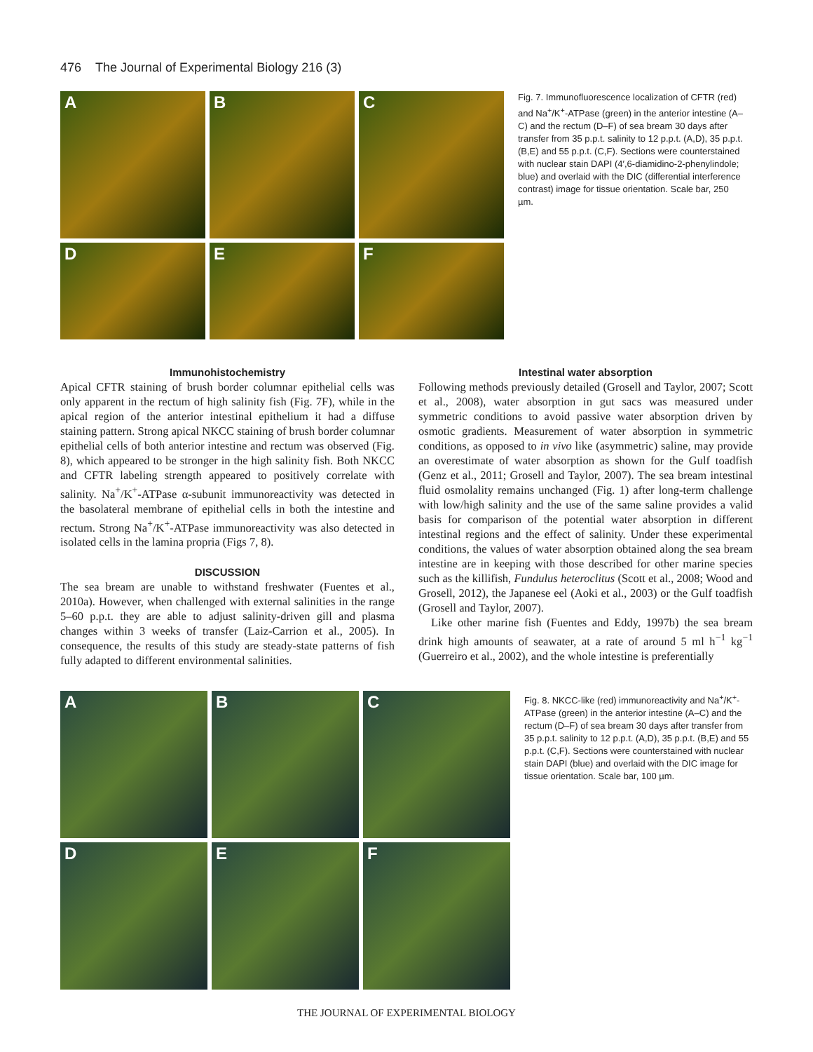476 The Journal of Experimental Biology 216 (3)
A
B
C
D
E
F
Fig. 7. Immunofluorescence localization of CFTR (red) and Na<sup>+</sup>/K<sup>+</sup>-ATPase (green) in the anterior intestine (A–C) and the rectum (D–F) of sea bream 30 days after transfer from 35 p.p.t. salinity to 12 p.p.t. (A,D), 35 p.p.t. (B,E) and 55 p.p.t. (C,F). Sections were counterstained with nuclear stain DAPI (4′,6-diamidino-2-phenylindole; blue) and overlaid with the DIC (differential interference contrast) image for tissue orientation. Scale bar, 250 µm.
Immunohistochemistry
Apical CFTR staining of brush border columnar epithelial cells was only apparent in the rectum of high salinity fish (Fig. 7F), while in the apical region of the anterior intestinal epithelium it had a diffuse staining pattern. Strong apical NKCC staining of brush border columnar epithelial cells of both anterior intestine and rectum was observed (Fig. 8), which appeared to be stronger in the high salinity fish. Both NKCC and CFTR labeling strength appeared to positively correlate with salinity. Na<sup>+</sup>/K<sup>+</sup>-ATPase α-subunit immunoreactivity was detected in the basolateral membrane of epithelial cells in both the intestine and rectum. Strong Na<sup>+</sup>/K<sup>+</sup>-ATPase immunoreactivity was also detected in isolated cells in the lamina propria (Figs 7, 8).
DISCUSSION
The sea bream are unable to withstand freshwater (Fuentes et al., 2010a). However, when challenged with external salinities in the range 5–60 p.p.t. they are able to adjust salinity-driven gill and plasma changes within 3 weeks of transfer (Laiz-Carrion et al., 2005). In consequence, the results of this study are steady-state patterns of fish fully adapted to different environmental salinities.
Intestinal water absorption
Following methods previously detailed (Grosell and Taylor, 2007; Scott et al., 2008), water absorption in gut sacs was measured under symmetric conditions to avoid passive water absorption driven by osmotic gradients. Measurement of water absorption in symmetric conditions, as opposed to in vivo like (asymmetric) saline, may provide an overestimate of water absorption as shown for the Gulf toadfish (Genz et al., 2011; Grosell and Taylor, 2007). The sea bream intestinal fluid osmolality remains unchanged (Fig. 1) after long-term challenge with low/high salinity and the use of the same saline provides a valid basis for comparison of the potential water absorption in different intestinal regions and the effect of salinity. Under these experimental conditions, the values of water absorption obtained along the sea bream intestine are in keeping with those described for other marine species such as the killifish, Fundulus heteroclitus (Scott et al., 2008; Wood and Grosell, 2012), the Japanese eel (Aoki et al., 2003) or the Gulf toadfish (Grosell and Taylor, 2007).
Like other marine fish (Fuentes and Eddy, 1997b) the sea bream drink high amounts of seawater, at a rate of around 5 ml h<sup>−1</sup> kg<sup>−1</sup> (Guerreiro et al., 2002), and the whole intestine is preferentially
A
B
C
D
E
F
Fig. 8. NKCC-like (red) immunoreactivity and Na<sup>+</sup>/K<sup>+</sup>-ATPase (green) in the anterior intestine (A–C) and the rectum (D–F) of sea bream 30 days after transfer from 35 p.p.t. salinity to 12 p.p.t. (A,D), 35 p.p.t. (B,E) and 55 p.p.t. (C,F). Sections were counterstained with nuclear stain DAPI (blue) and overlaid with the DIC image for tissue orientation. Scale bar, 100 µm.
THE JOURNAL OF EXPERIMENTAL BIOLOGY